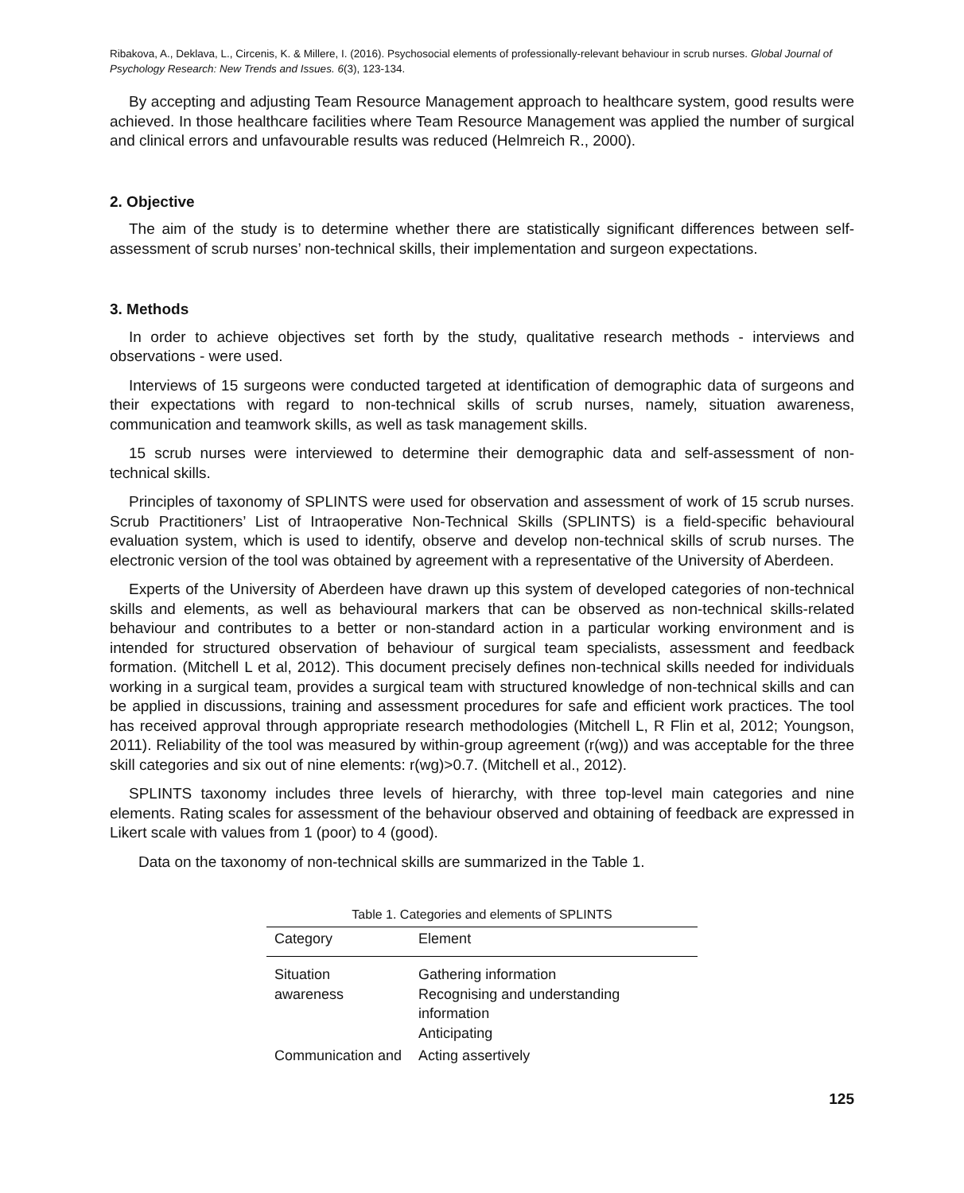Ribakova, A., Deklava, L., Circenis, K. & Millere, I. (2016). Psychosocial elements of professionally-relevant behaviour in scrub nurses. Global Journal of Psychology Research: New Trends and Issues. 6(3), 123-134.
By accepting and adjusting Team Resource Management approach to healthcare system, good results were achieved. In those healthcare facilities where Team Resource Management was applied the number of surgical and clinical errors and unfavourable results was reduced (Helmreich R., 2000).
2. Objective
The aim of the study is to determine whether there are statistically significant differences between self-assessment of scrub nurses’ non-technical skills, their implementation and surgeon expectations.
3. Methods
In order to achieve objectives set forth by the study, qualitative research methods - interviews and observations - were used.
Interviews of 15 surgeons were conducted targeted at identification of demographic data of surgeons and their expectations with regard to non-technical skills of scrub nurses, namely, situation awareness, communication and teamwork skills, as well as task management skills.
15 scrub nurses were interviewed to determine their demographic data and self-assessment of non-technical skills.
Principles of taxonomy of SPLINTS were used for observation and assessment of work of 15 scrub nurses. Scrub Practitioners’ List of Intraoperative Non-Technical Skills (SPLINTS) is a field-specific behavioural evaluation system, which is used to identify, observe and develop non-technical skills of scrub nurses. The electronic version of the tool was obtained by agreement with a representative of the University of Aberdeen.
Experts of the University of Aberdeen have drawn up this system of developed categories of non-technical skills and elements, as well as behavioural markers that can be observed as non-technical skills-related behaviour and contributes to a better or non-standard action in a particular working environment and is intended for structured observation of behaviour of surgical team specialists, assessment and feedback formation. (Mitchell L et al, 2012). This document precisely defines non-technical skills needed for individuals working in a surgical team, provides a surgical team with structured knowledge of non-technical skills and can be applied in discussions, training and assessment procedures for safe and efficient work practices. The tool has received approval through appropriate research methodologies (Mitchell L, R Flin et al, 2012; Youngson, 2011). Reliability of the tool was measured by within-group agreement (r(wg)) and was acceptable for the three skill categories and six out of nine elements: r(wg)>0.7. (Mitchell et al., 2012).
SPLINTS taxonomy includes three levels of hierarchy, with three top-level main categories and nine elements. Rating scales for assessment of the behaviour observed and obtaining of feedback are expressed in Likert scale with values from 1 (poor) to 4 (good).
Data on the taxonomy of non-technical skills are summarized in the Table 1.
Table 1. Categories and elements of SPLINTS
| Category | Element |
| --- | --- |
| Situation awareness | Gathering information Recognising and understanding information Anticipating |
| Communication and | Acting assertively |
125